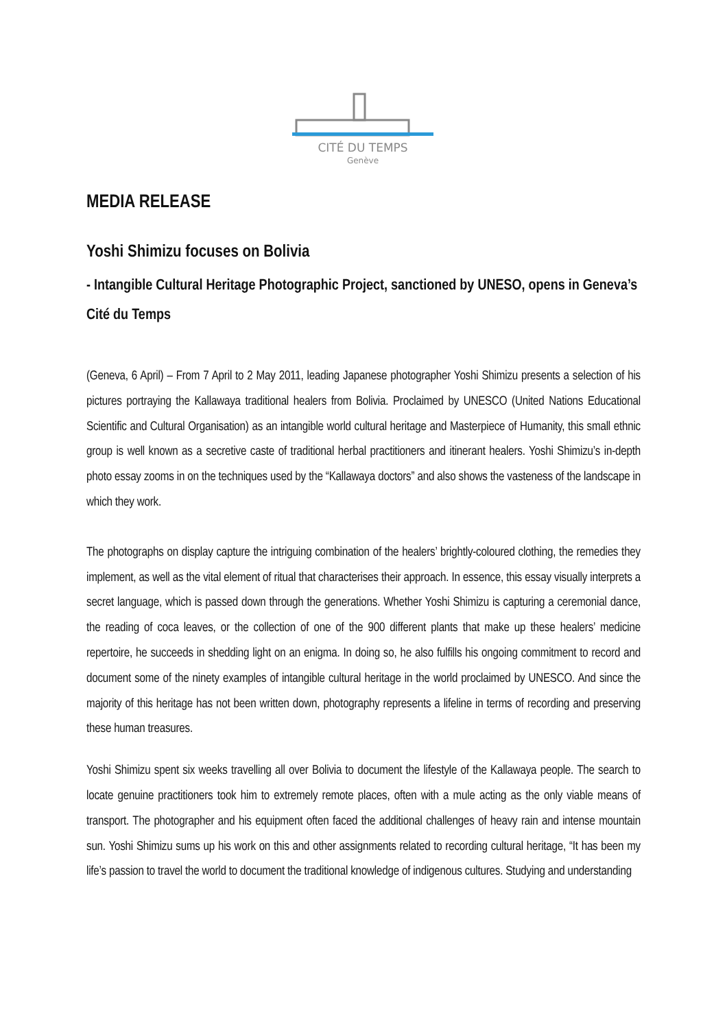CITÉ DU TEMPS
Genève
MEDIA RELEASE
Yoshi Shimizu focuses on Bolivia
- Intangible Cultural Heritage Photographic Project, sanctioned by UNESO, opens in Geneva’s Cité du Temps
(Geneva, 6 April) – From 7 April to 2 May 2011, leading Japanese photographer Yoshi Shimizu presents a selection of his pictures portraying the Kallawaya traditional healers from Bolivia. Proclaimed by UNESCO (United Nations Educational Scientific and Cultural Organisation) as an intangible world cultural heritage and Masterpiece of Humanity, this small ethnic group is well known as a secretive caste of traditional herbal practitioners and itinerant healers. Yoshi Shimizu’s in-depth photo essay zooms in on the techniques used by the “Kallawaya doctors” and also shows the vasteness of the landscape in which they work.
The photographs on display capture the intriguing combination of the healers’ brightly-coloured clothing, the remedies they implement, as well as the vital element of ritual that characterises their approach. In essence, this essay visually interprets a secret language, which is passed down through the generations. Whether Yoshi Shimizu is capturing a ceremonial dance, the reading of coca leaves, or the collection of one of the 900 different plants that make up these healers’ medicine repertoire, he succeeds in shedding light on an enigma. In doing so, he also fulfills his ongoing commitment to record and document some of the ninety examples of intangible cultural heritage in the world proclaimed by UNESCO. And since the majority of this heritage has not been written down, photography represents a lifeline in terms of recording and preserving these human treasures.
Yoshi Shimizu spent six weeks travelling all over Bolivia to document the lifestyle of the Kallawaya people. The search to locate genuine practitioners took him to extremely remote places, often with a mule acting as the only viable means of transport. The photographer and his equipment often faced the additional challenges of heavy rain and intense mountain sun. Yoshi Shimizu sums up his work on this and other assignments related to recording cultural heritage, “It has been my life’s passion to travel the world to document the traditional knowledge of indigenous cultures. Studying and understanding